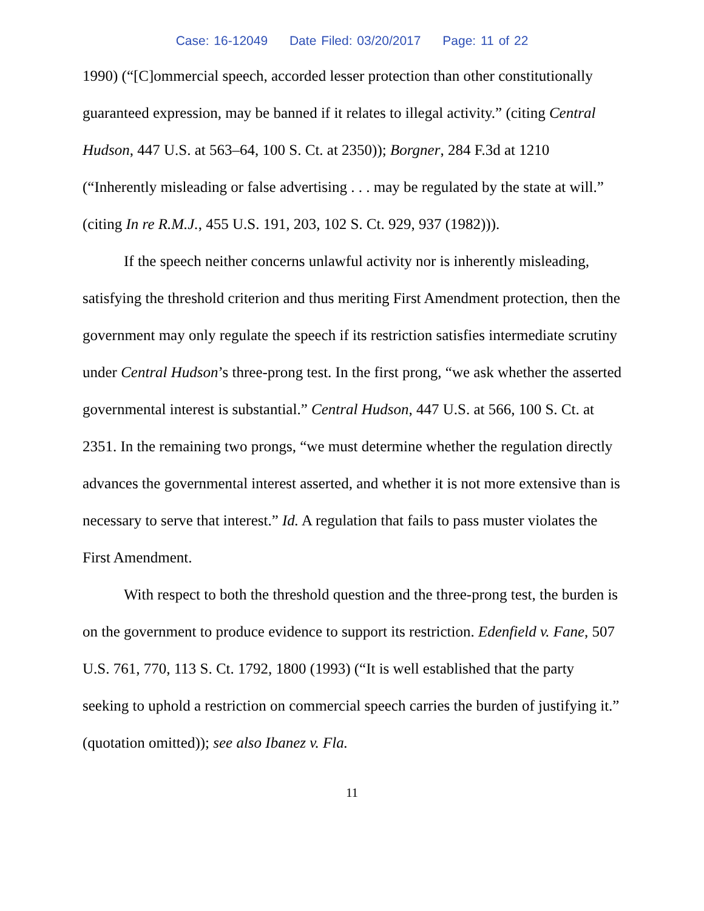Case: 16-12049 Date Filed: 03/20/2017 Page: 11 of 22
1990) (“[C]ommercial speech, accorded lesser protection than other constitutionally guaranteed expression, may be banned if it relates to illegal activity.” (citing Central Hudson, 447 U.S. at 563–64, 100 S. Ct. at 2350)); Borgner, 284 F.3d at 1210 (“Inherently misleading or false advertising . . . may be regulated by the state at will.” (citing In re R.M.J., 455 U.S. 191, 203, 102 S. Ct. 929, 937 (1982))).
If the speech neither concerns unlawful activity nor is inherently misleading, satisfying the threshold criterion and thus meriting First Amendment protection, then the government may only regulate the speech if its restriction satisfies intermediate scrutiny under Central Hudson’s three-prong test. In the first prong, “we ask whether the asserted governmental interest is substantial.” Central Hudson, 447 U.S. at 566, 100 S. Ct. at 2351. In the remaining two prongs, “we must determine whether the regulation directly advances the governmental interest asserted, and whether it is not more extensive than is necessary to serve that interest.” Id. A regulation that fails to pass muster violates the First Amendment.
With respect to both the threshold question and the three-prong test, the burden is on the government to produce evidence to support its restriction. Edenfield v. Fane, 507 U.S. 761, 770, 113 S. Ct. 1792, 1800 (1993) (“It is well established that the party seeking to uphold a restriction on commercial speech carries the burden of justifying it.” (quotation omitted)); see also Ibanez v. Fla.
11